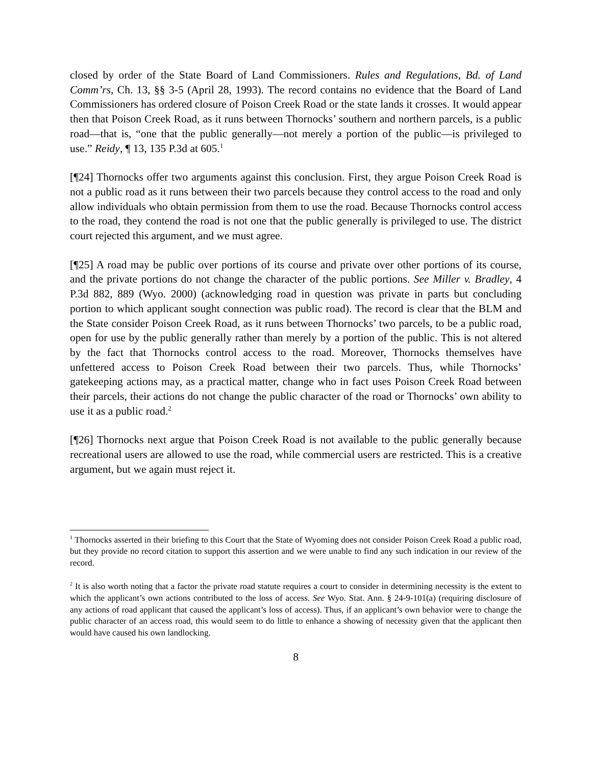closed by order of the State Board of Land Commissioners. Rules and Regulations, Bd. of Land Comm’rs, Ch. 13, §§ 3-5 (April 28, 1993). The record contains no evidence that the Board of Land Commissioners has ordered closure of Poison Creek Road or the state lands it crosses. It would appear then that Poison Creek Road, as it runs between Thornocks’ southern and northern parcels, is a public road—that is, “one that the public generally—not merely a portion of the public—is privileged to use.” Reidy, ¶ 13, 135 P.3d at 605.<sup>1</sup>
[¶24] Thornocks offer two arguments against this conclusion. First, they argue Poison Creek Road is not a public road as it runs between their two parcels because they control access to the road and only allow individuals who obtain permission from them to use the road. Because Thornocks control access to the road, they contend the road is not one that the public generally is privileged to use. The district court rejected this argument, and we must agree.
[¶25] A road may be public over portions of its course and private over other portions of its course, and the private portions do not change the character of the public portions. See Miller v. Bradley, 4 P.3d 882, 889 (Wyo. 2000) (acknowledging road in question was private in parts but concluding portion to which applicant sought connection was public road). The record is clear that the BLM and the State consider Poison Creek Road, as it runs between Thornocks’ two parcels, to be a public road, open for use by the public generally rather than merely by a portion of the public. This is not altered by the fact that Thornocks control access to the road. Moreover, Thornocks themselves have unfettered access to Poison Creek Road between their two parcels. Thus, while Thornocks’ gatekeeping actions may, as a practical matter, change who in fact uses Poison Creek Road between their parcels, their actions do not change the public character of the road or Thornocks’ own ability to use it as a public road.<sup>2</sup>
[¶26] Thornocks next argue that Poison Creek Road is not available to the public generally because recreational users are allowed to use the road, while commercial users are restricted. This is a creative argument, but we again must reject it.
<sup>1</sup> Thornocks asserted in their briefing to this Court that the State of Wyoming does not consider Poison Creek Road a public road, but they provide no record citation to support this assertion and we were unable to find any such indication in our review of the record.
<sup>2</sup> It is also worth noting that a factor the private road statute requires a court to consider in determining necessity is the extent to which the applicant’s own actions contributed to the loss of access. See Wyo. Stat. Ann. § 24-9-101(a) (requiring disclosure of any actions of road applicant that caused the applicant’s loss of access). Thus, if an applicant’s own behavior were to change the public character of an access road, this would seem to do little to enhance a showing of necessity given that the applicant then would have caused his own landlocking.
8